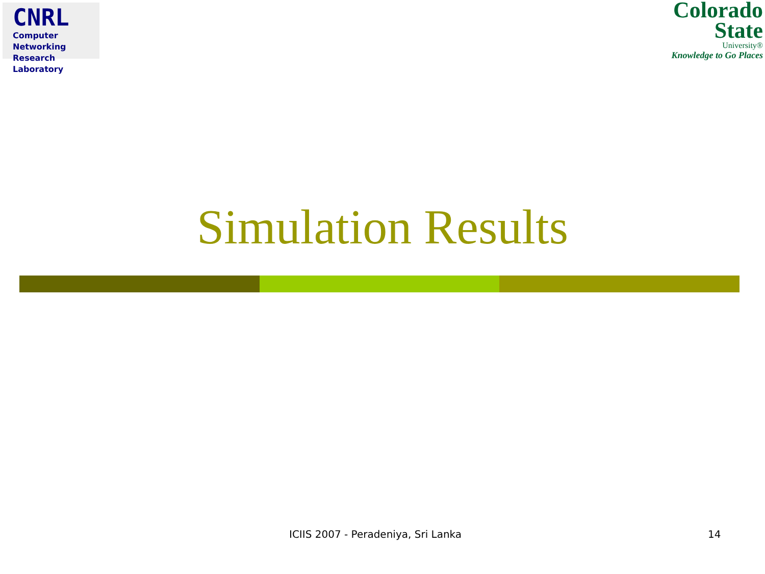CNRL
Computer Networking
Research Laboratory
Colorado
State
University®
Knowledge to Go Places
Simulation Results
ICIIS 2007 - Peradeniya, Sri Lanka 14